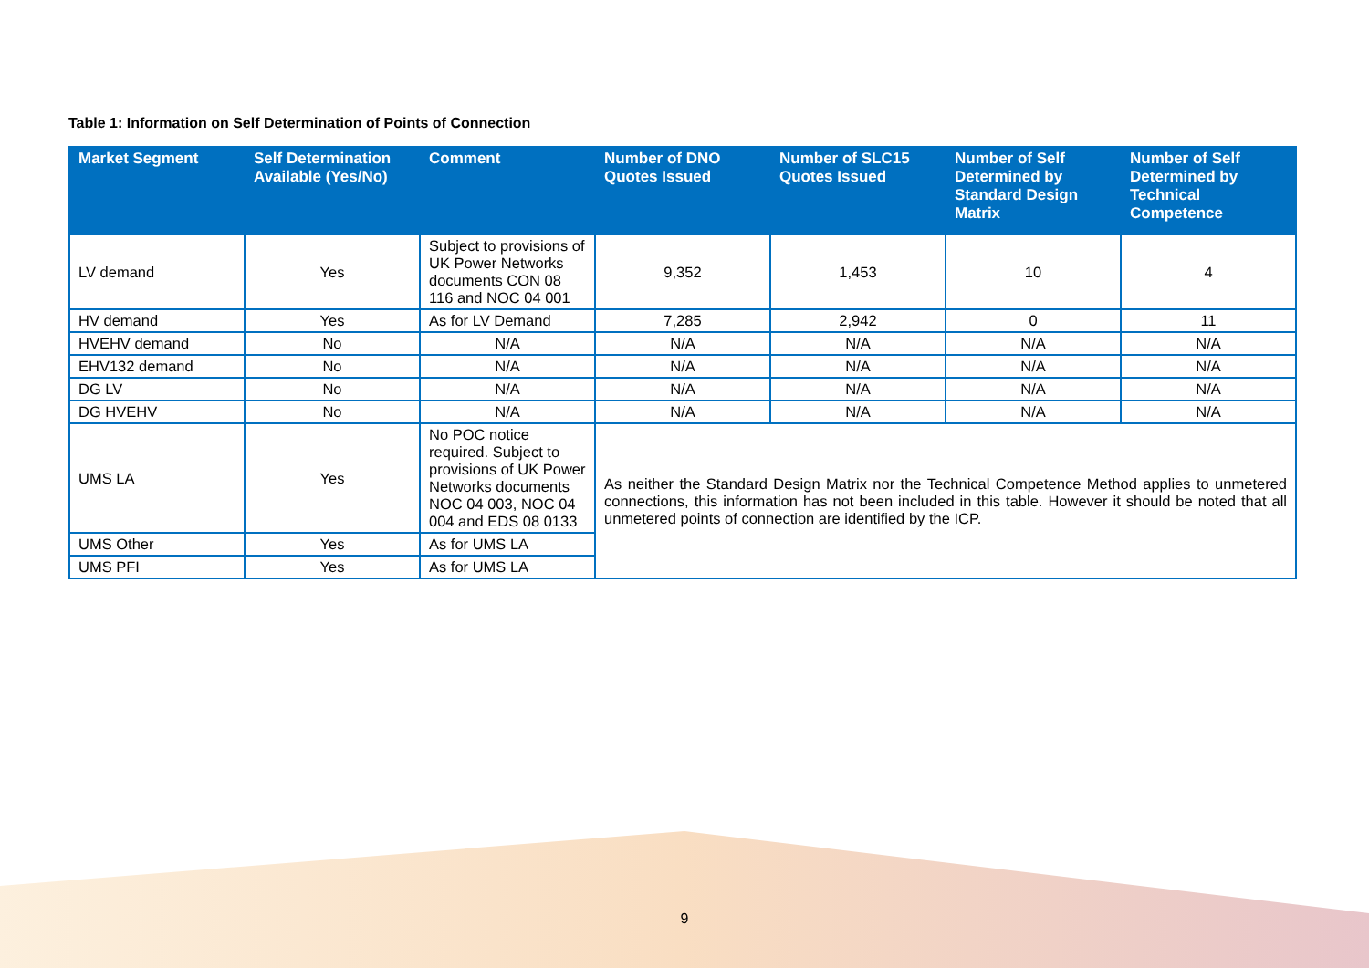Table 1: Information on Self Determination of Points of Connection
| Market Segment | Self Determination Available (Yes/No) | Comment | Number of DNO Quotes Issued | Number of SLC15 Quotes Issued | Number of Self Determined by Standard Design Matrix | Number of Self Determined by Technical Competence |
| --- | --- | --- | --- | --- | --- | --- |
| LV demand | Yes | Subject to provisions of UK Power Networks documents CON 08 116 and NOC 04 001 | 9,352 | 1,453 | 10 | 4 |
| HV demand | Yes | As for LV Demand | 7,285 | 2,942 | 0 | 11 |
| HVEHV demand | No | N/A | N/A | N/A | N/A | N/A |
| EHV132 demand | No | N/A | N/A | N/A | N/A | N/A |
| DG LV | No | N/A | N/A | N/A | N/A | N/A |
| DG HVEHV | No | N/A | N/A | N/A | N/A | N/A |
| UMS LA | Yes | No POC notice required. Subject to provisions of UK Power Networks documents NOC 04 003, NOC 04 004 and EDS 08 0133 | As neither the Standard Design Matrix nor the Technical Competence Method applies to unmetered connections, this information has not been included in this table. However it should be noted that all unmetered points of connection are identified by the ICP. | | | |
| UMS Other | Yes | As for UMS LA | | | | |
| UMS PFI | Yes | As for UMS LA | | | | |
9